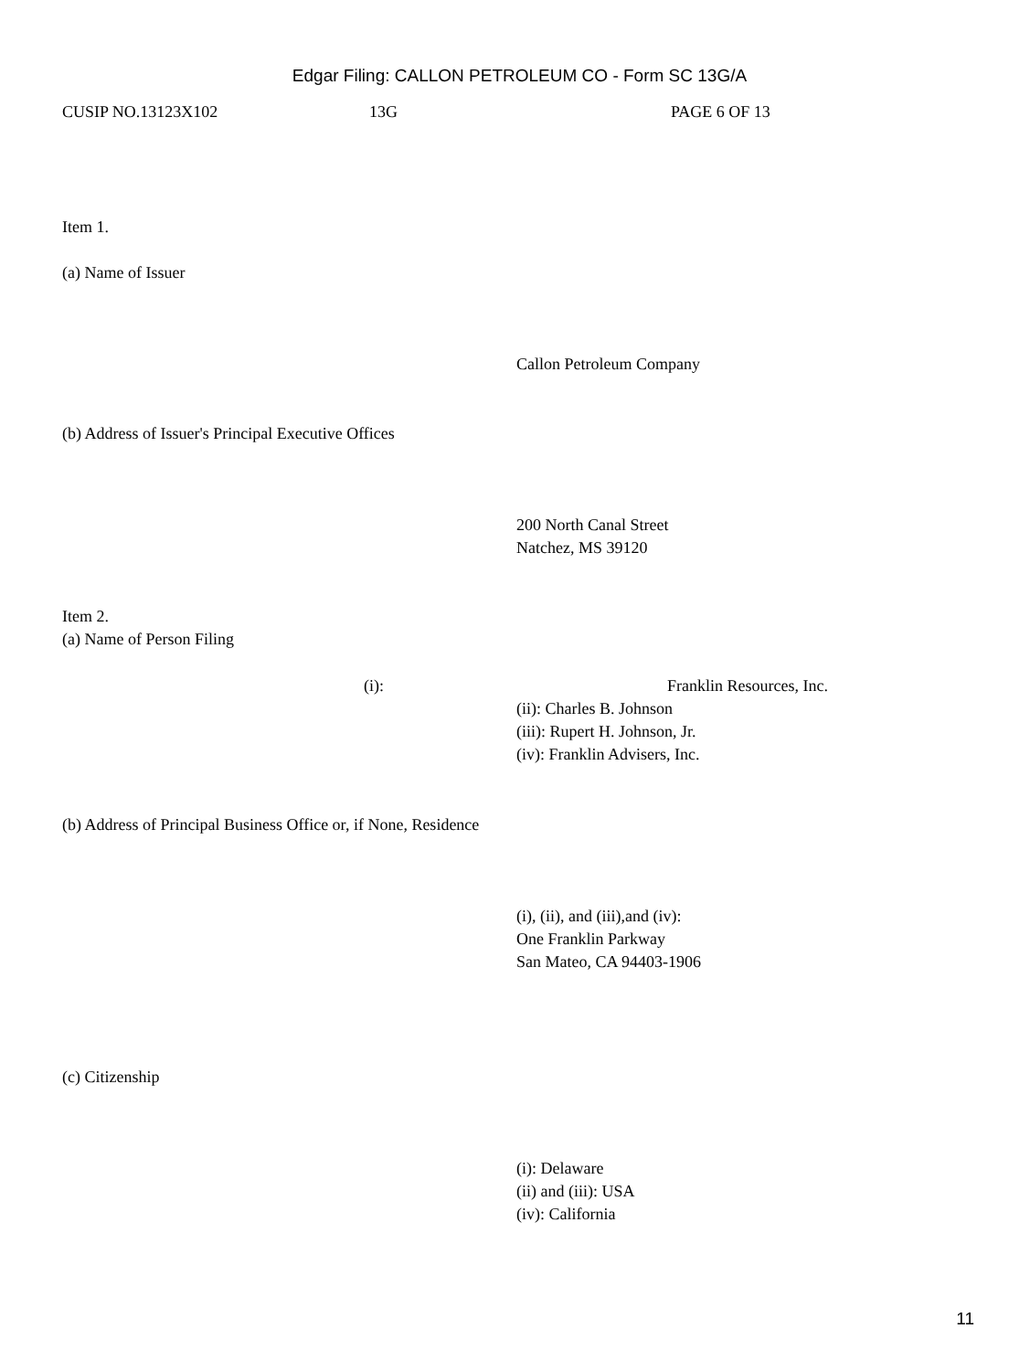Edgar Filing: CALLON PETROLEUM CO - Form SC 13G/A
CUSIP NO.13123X102 13G PAGE 6 OF 13
Item 1.
(a) Name of Issuer
Callon Petroleum Company
(b) Address of Issuer's Principal Executive Offices
200 North Canal Street
Natchez, MS 39120
Item 2.
(a) Name of Person Filing
(i): Franklin Resources, Inc.
(ii): Charles B. Johnson
(iii): Rupert H. Johnson, Jr.
(iv): Franklin Advisers, Inc.
(b) Address of Principal Business Office or, if None, Residence
(i), (ii), and (iii),and (iv):
One Franklin Parkway
San Mateo, CA 94403-1906
(c) Citizenship
(i): Delaware
(ii) and (iii): USA
(iv): California
11